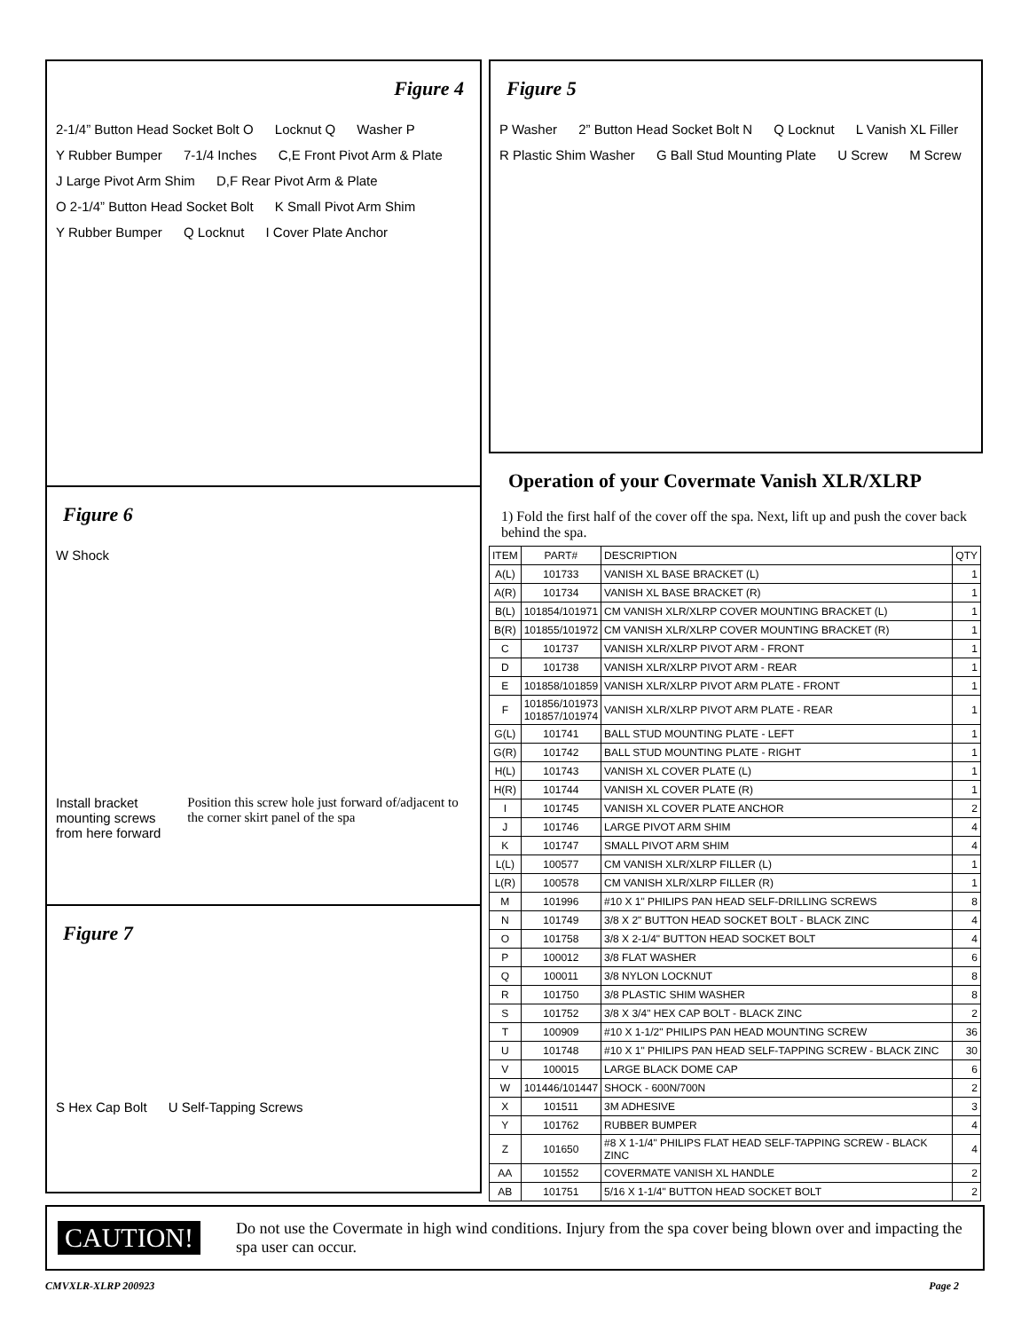Figure 4
2-1/4” Button Head Socket Bolt O Locknut Q Washer P Y Rubber Bumper 7-1/4 Inches C,E Front Pivot Arm & Plate J Large Pivot Arm Shim D,F Rear Pivot Arm & Plate O 2-1/4” Button Head Socket Bolt K Small Pivot Arm Shim Y Rubber Bumper Q Locknut I Cover Plate Anchor
Figure 6
W Shock
Install bracket mounting screws from here forward Position this screw hole just forward of/adjacent to the corner skirt panel of the spa
Figure 7
S Hex Cap Bolt U Self-Tapping Screws
Figure 5
P Washer 2” Button Head Socket Bolt N Q Locknut L Vanish XL Filler R Plastic Shim Washer G Ball Stud Mounting Plate U Screw M Screw
Operation of your Covermate Vanish XLR/XLRP
1) Fold the first half of the cover off the spa. Next, lift up and push the cover back behind the spa.
| ITEM | PART# | DESCRIPTION | QTY |
| A(L) | 101733 | VANISH XL BASE BRACKET (L) | 1 |
| A(R) | 101734 | VANISH XL BASE BRACKET (R) | 1 |
| B(L) | 101854/101971 | CM VANISH XLR/XLRP COVER MOUNTING BRACKET (L) | 1 |
| B(R) | 101855/101972 | CM VANISH XLR/XLRP COVER MOUNTING BRACKET (R) | 1 |
| C | 101737 | VANISH XLR/XLRP PIVOT ARM - FRONT | 1 |
| D | 101738 | VANISH XLR/XLRP PIVOT ARM - REAR | 1 |
| E | 101858/101859 | VANISH XLR/XLRP PIVOT ARM PLATE - FRONT | 1 |
| F | 101856/101973 101857/101974 | VANISH XLR/XLRP PIVOT ARM PLATE - REAR | 1 |
| G(L) | 101741 | BALL STUD MOUNTING PLATE - LEFT | 1 |
| G(R) | 101742 | BALL STUD MOUNTING PLATE - RIGHT | 1 |
| H(L) | 101743 | VANISH XL COVER PLATE (L) | 1 |
| H(R) | 101744 | VANISH XL COVER PLATE (R) | 1 |
| I | 101745 | VANISH XL COVER PLATE ANCHOR | 2 |
| J | 101746 | LARGE PIVOT ARM SHIM | 4 |
| K | 101747 | SMALL PIVOT ARM SHIM | 4 |
| L(L) | 100577 | CM VANISH XLR/XLRP FILLER (L) | 1 |
| L(R) | 100578 | CM VANISH XLR/XLRP FILLER (R) | 1 |
| M | 101996 | #10 X 1" PHILIPS PAN HEAD SELF-DRILLING SCREWS | 8 |
| N | 101749 | 3/8 X 2" BUTTON HEAD SOCKET BOLT - BLACK ZINC | 4 |
| O | 101758 | 3/8 X 2-1/4" BUTTON HEAD SOCKET BOLT | 4 |
| P | 100012 | 3/8 FLAT WASHER | 6 |
| Q | 100011 | 3/8 NYLON LOCKNUT | 8 |
| R | 101750 | 3/8 PLASTIC SHIM WASHER | 8 |
| S | 101752 | 3/8 X 3/4" HEX CAP BOLT - BLACK ZINC | 2 |
| T | 100909 | #10 X 1-1/2" PHILIPS PAN HEAD MOUNTING SCREW | 36 |
| U | 101748 | #10 X 1" PHILIPS PAN HEAD SELF-TAPPING SCREW - BLACK ZINC | 30 |
| V | 100015 | LARGE BLACK DOME CAP | 6 |
| W | 101446/101447 | SHOCK - 600N/700N | 2 |
| X | 101511 | 3M ADHESIVE | 3 |
| Y | 101762 | RUBBER BUMPER | 4 |
| Z | 101650 | #8 X 1-1/4" PHILIPS FLAT HEAD SELF-TAPPING SCREW - BLACK ZINC | 4 |
| AA | 101552 | COVERMATE VANISH XL HANDLE | 2 |
| AB | 101751 | 5/16 X 1-1/4" BUTTON HEAD SOCKET BOLT | 2 |
CAUTION! Do not use the Covermate in high wind conditions. Injury from the spa cover being blown over and impacting the spa user can occur.
CMVXLR-XLRP 200923 Page 2